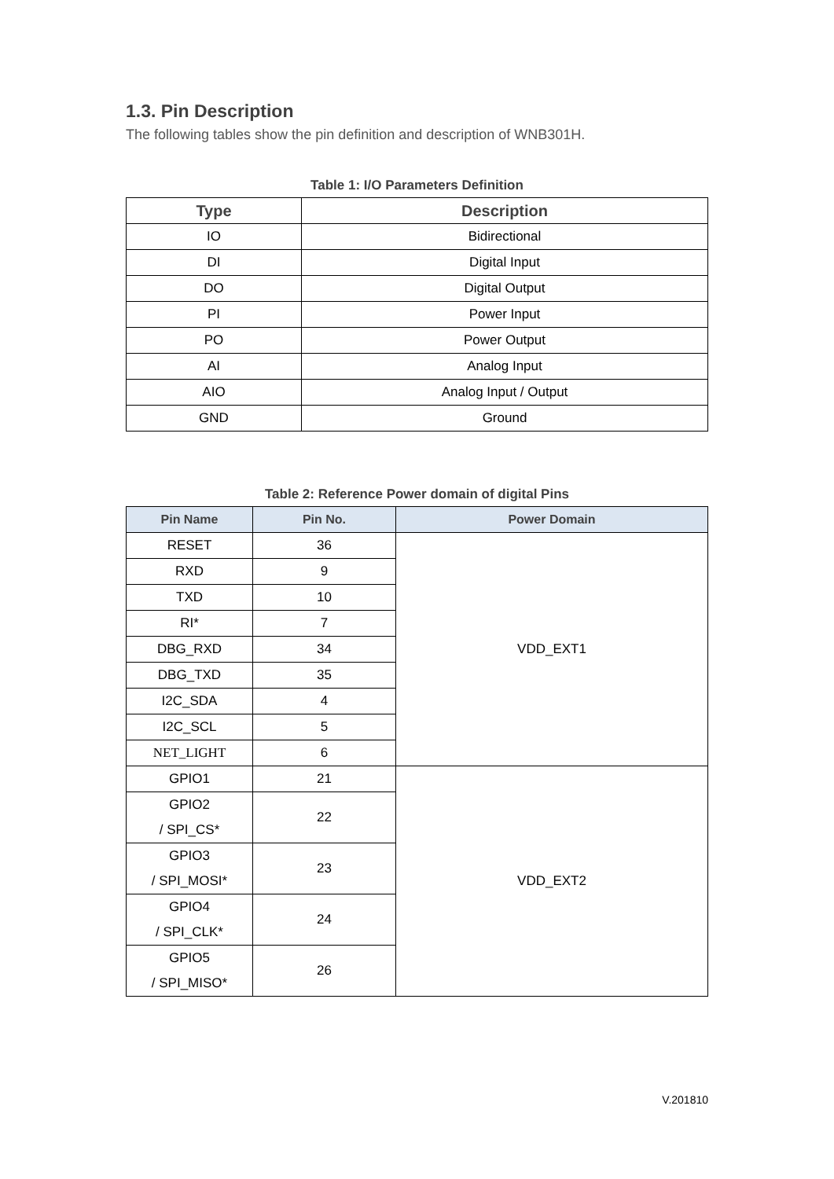1.3. Pin Description
The following tables show the pin definition and description of WNB301H.
Table 1: I/O Parameters Definition
| Type | Description |
| --- | --- |
| IO | Bidirectional |
| DI | Digital Input |
| DO | Digital Output |
| PI | Power Input |
| PO | Power Output |
| AI | Analog Input |
| AIO | Analog Input / Output |
| GND | Ground |
Table 2: Reference Power domain of digital Pins
| Pin Name | Pin No. | Power Domain |
| --- | --- | --- |
| RESET | 36 | VDD_EXT1 |
| RXD | 9 | |
| TXD | 10 | |
| RI* | 7 | |
| DBG_RXD | 34 | |
| DBG_TXD | 35 | |
| I2C_SDA | 4 | |
| I2C_SCL | 5 | |
| NET_LIGHT | 6 | |
| GPIO1 | 21 | VDD_EXT2 |
| GPIO2 / SPI_CS* | 22 | |
| GPIO3 / SPI_MOSI* | 23 | |
| GPIO4 / SPI_CLK* | 24 | |
| GPIO5 / SPI_MISO* | 26 | |
V.201810